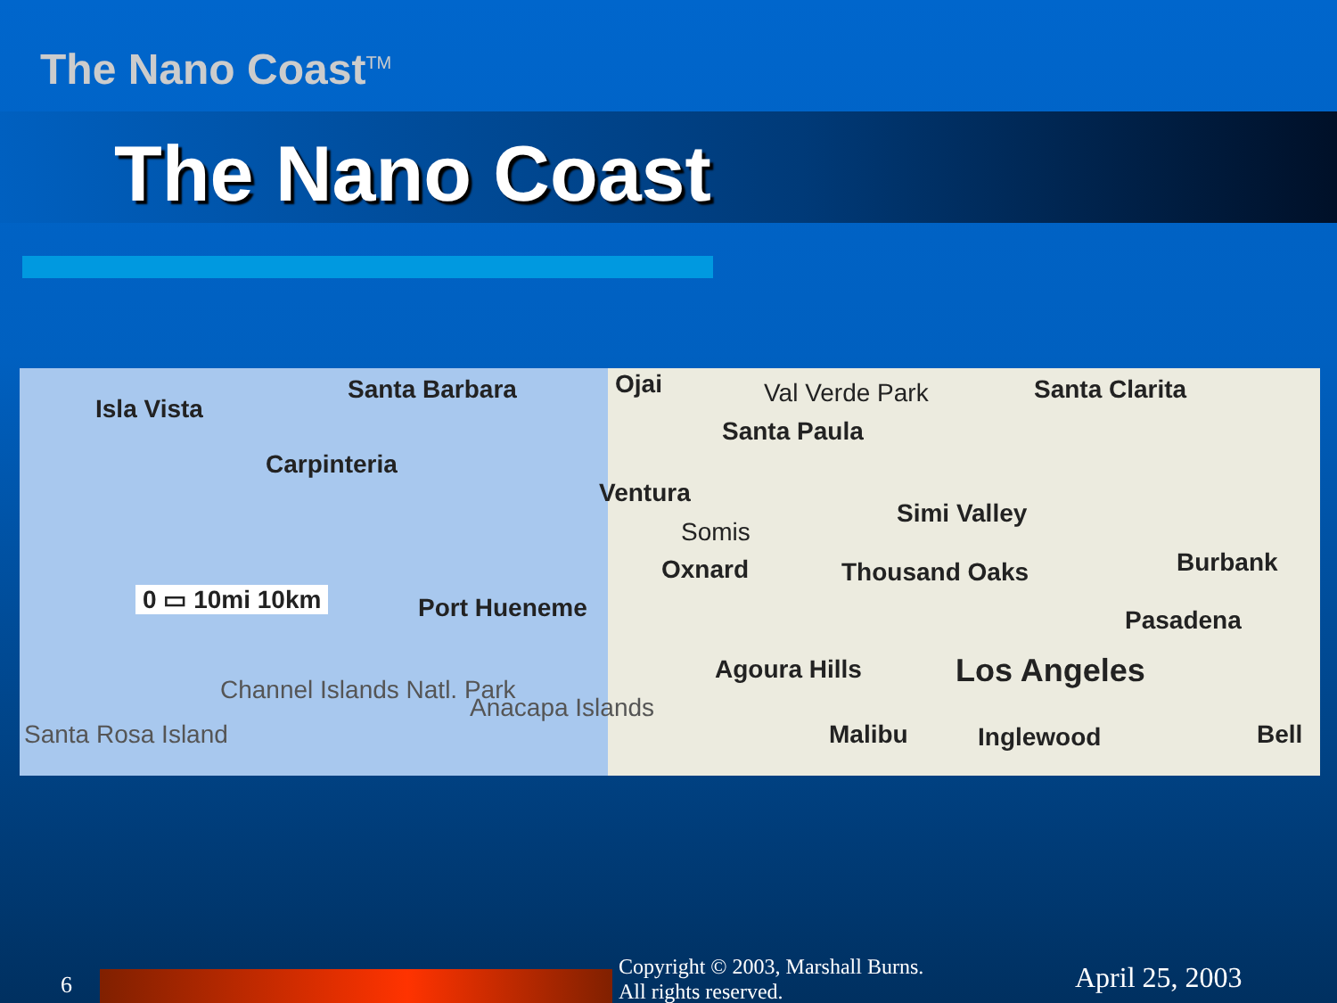The Nano Coast<sup>TM</sup>
The Nano Coast
Isla Vista
Santa Barbara Ojai Val Verde Park Santa Clarita
Carpinteria
Santa Paula
Ventura
Simi Valley
Somis
Oxnard Thousand Oaks Burbank
0 ▭ 10mi 10km Port Hueneme Pasadena
Agoura Hills Los Angeles
Channel Islands Natl. Park
Anacapa Islands
Santa Rosa Island Malibu Inglewood Bell
6
Copyright © 2003, Marshall Burns.
All rights reserved.
April 25, 2003